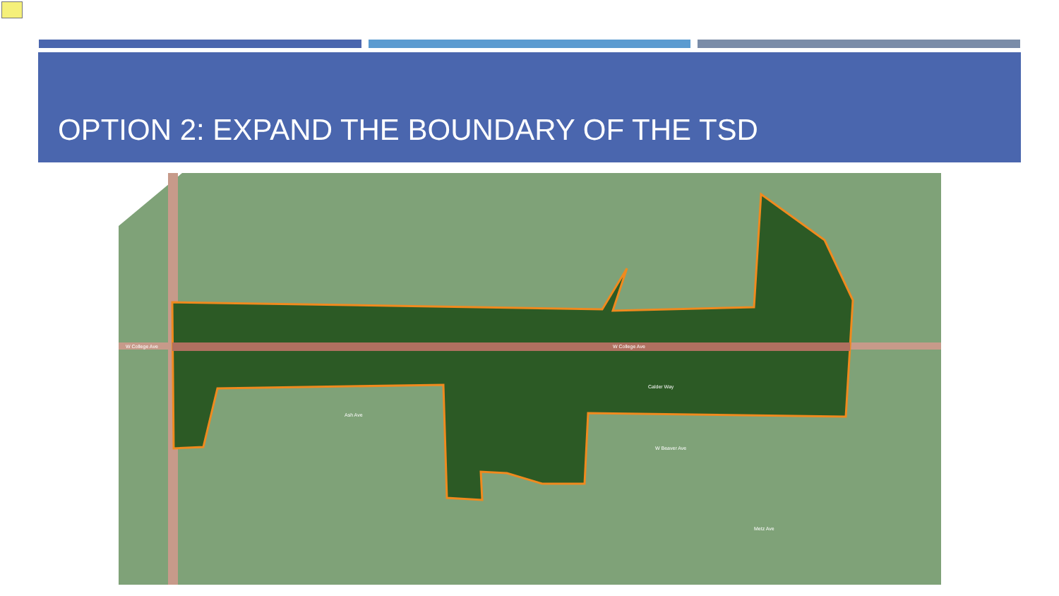OPTION 2: EXPAND THE BOUNDARY OF THE TSD
W College Ave
W College Ave
Calder Way
W Beaver Ave
Ash Ave
Metz Ave